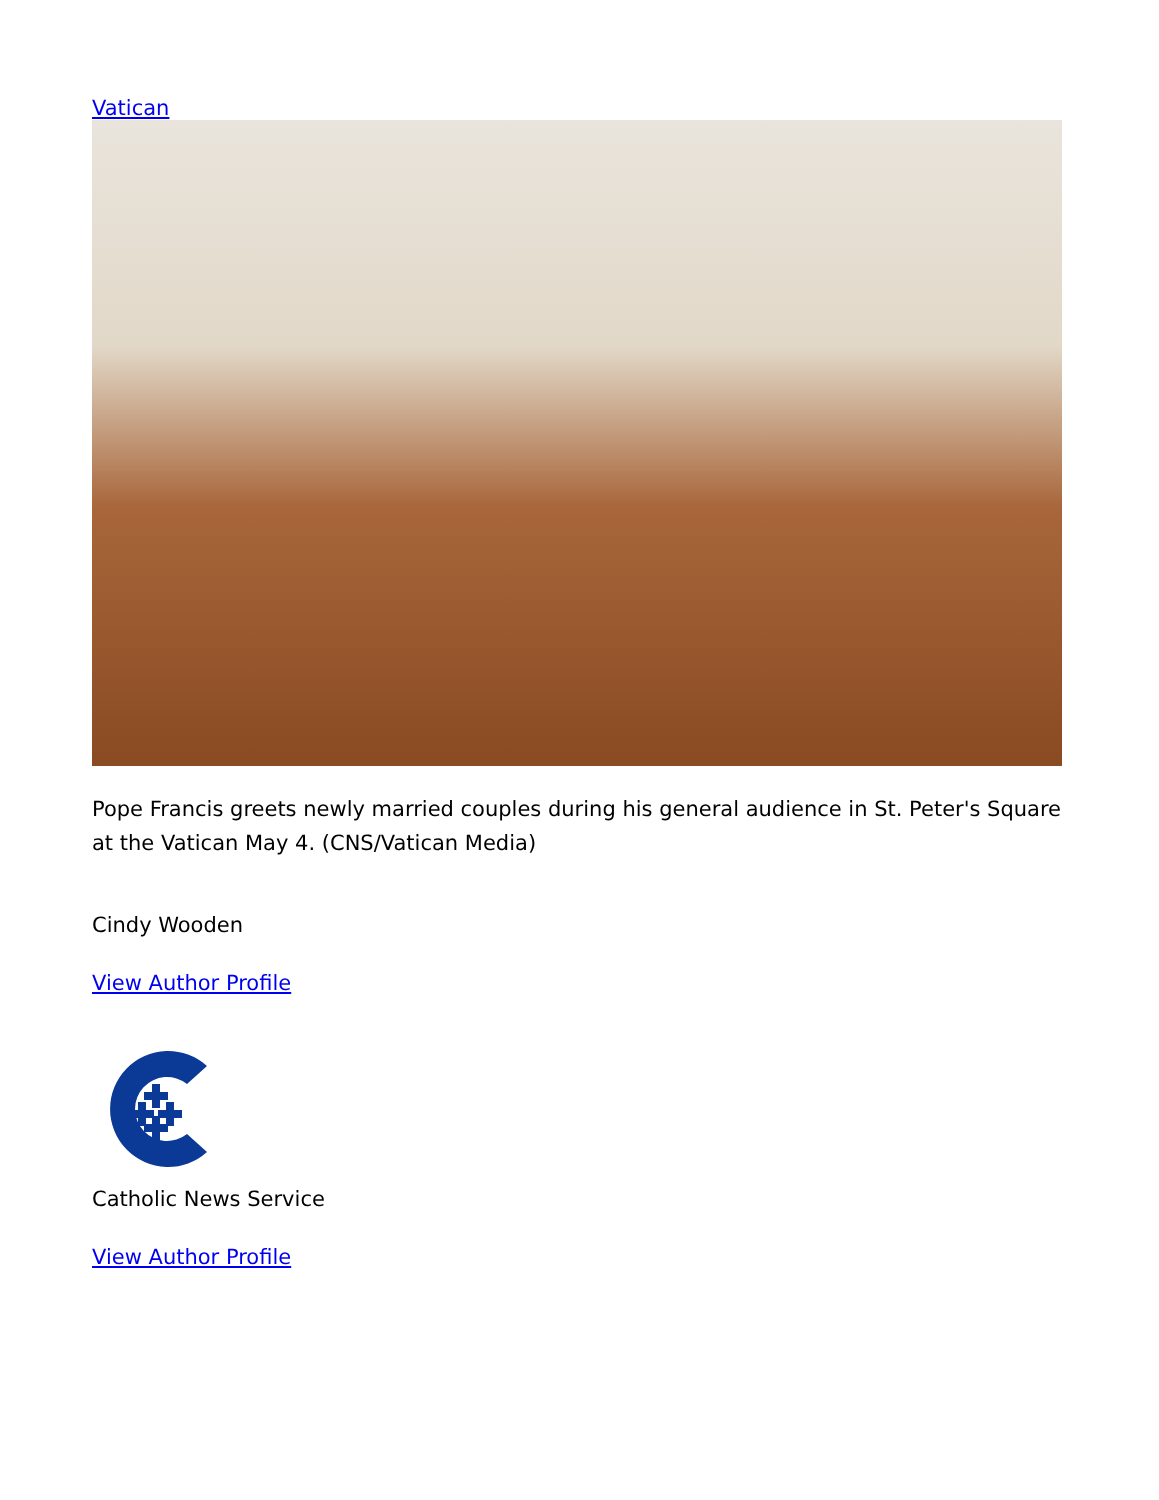Vatican
Pope Francis greets newly married couples during his general audience in St. Peter's Square at the Vatican May 4. (CNS/Vatican Media)
Cindy Wooden
View Author Profile
Catholic News Service
View Author Profile